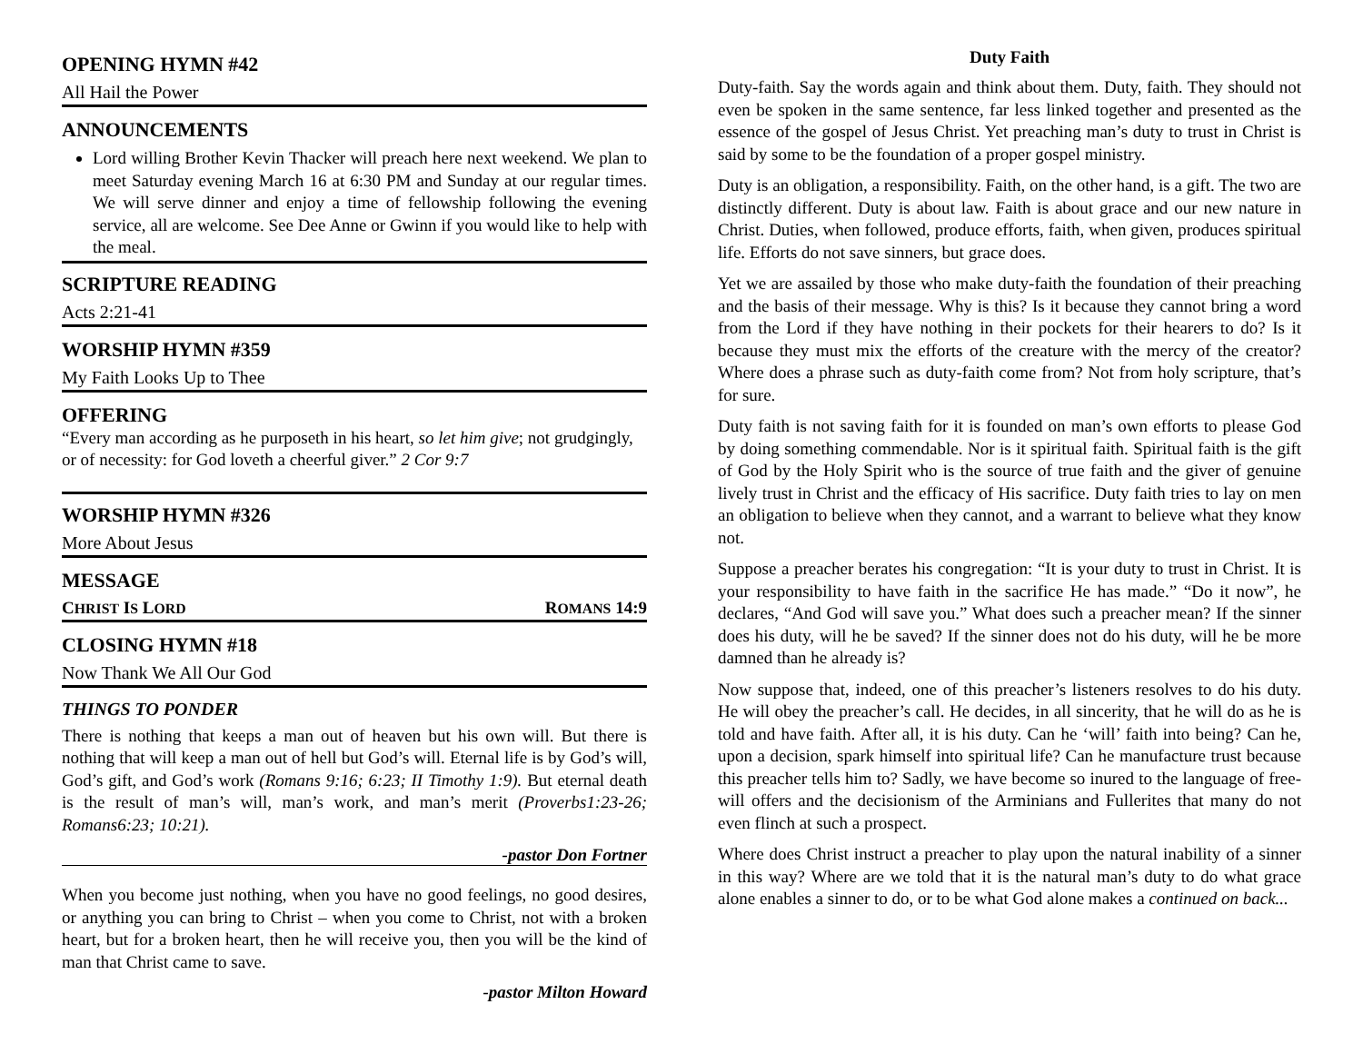OPENING HYMN #42
All Hail the Power
ANNOUNCEMENTS
Lord willing Brother Kevin Thacker will preach here next weekend. We plan to meet Saturday evening March 16 at 6:30 PM and Sunday at our regular times. We will serve dinner and enjoy a time of fellowship following the evening service, all are welcome. See Dee Anne or Gwinn if you would like to help with the meal.
SCRIPTURE READING
Acts 2:21-41
WORSHIP HYMN #359
My Faith Looks Up to Thee
OFFERING
“Every man according as he purposeth in his heart, so let him give; not grudgingly, or of necessity: for God loveth a cheerful giver.” 2 Cor 9:7
WORSHIP HYMN #326
More About Jesus
MESSAGE
CHRIST IS LORD ROMANS 14:9
CLOSING HYMN #18
Now Thank We All Our God
THINGS TO PONDER
There is nothing that keeps a man out of heaven but his own will. But there is nothing that will keep a man out of hell but God’s will. Eternal life is by God’s will, God’s gift, and God’s work (Romans 9:16; 6:23; II Timothy 1:9). But eternal death is the result of man’s will, man’s work, and man’s merit (Proverbs1:23-26; Romans6:23; 10:21).
-pastor Don Fortner
When you become just nothing, when you have no good feelings, no good desires, or anything you can bring to Christ – when you come to Christ, not with a broken heart, but for a broken heart, then he will receive you, then you will be the kind of man that Christ came to save.
-pastor Milton Howard
Duty Faith
Duty-faith. Say the words again and think about them. Duty, faith. They should not even be spoken in the same sentence, far less linked together and presented as the essence of the gospel of Jesus Christ. Yet preaching man’s duty to trust in Christ is said by some to be the foundation of a proper gospel ministry.
Duty is an obligation, a responsibility. Faith, on the other hand, is a gift. The two are distinctly different. Duty is about law. Faith is about grace and our new nature in Christ. Duties, when followed, produce efforts, faith, when given, produces spiritual life. Efforts do not save sinners, but grace does.
Yet we are assailed by those who make duty-faith the foundation of their preaching and the basis of their message. Why is this? Is it because they cannot bring a word from the Lord if they have nothing in their pockets for their hearers to do? Is it because they must mix the efforts of the creature with the mercy of the creator? Where does a phrase such as duty-faith come from? Not from holy scripture, that’s for sure.
Duty faith is not saving faith for it is founded on man’s own efforts to please God by doing something commendable. Nor is it spiritual faith. Spiritual faith is the gift of God by the Holy Spirit who is the source of true faith and the giver of genuine lively trust in Christ and the efficacy of His sacrifice. Duty faith tries to lay on men an obligation to believe when they cannot, and a warrant to believe what they know not.
Suppose a preacher berates his congregation: “It is your duty to trust in Christ. It is your responsibility to have faith in the sacrifice He has made.” “Do it now”, he declares, “And God will save you.” What does such a preacher mean? If the sinner does his duty, will he be saved? If the sinner does not do his duty, will he be more damned than he already is?
Now suppose that, indeed, one of this preacher’s listeners resolves to do his duty. He will obey the preacher’s call. He decides, in all sincerity, that he will do as he is told and have faith. After all, it is his duty. Can he ‘will’ faith into being? Can he, upon a decision, spark himself into spiritual life? Can he manufacture trust because this preacher tells him to? Sadly, we have become so inured to the language of free-will offers and the decisionism of the Arminians and Fullerites that many do not even flinch at such a prospect.
Where does Christ instruct a preacher to play upon the natural inability of a sinner in this way? Where are we told that it is the natural man’s duty to do what grace alone enables a sinner to do, or to be what God alone makes a continued on back...